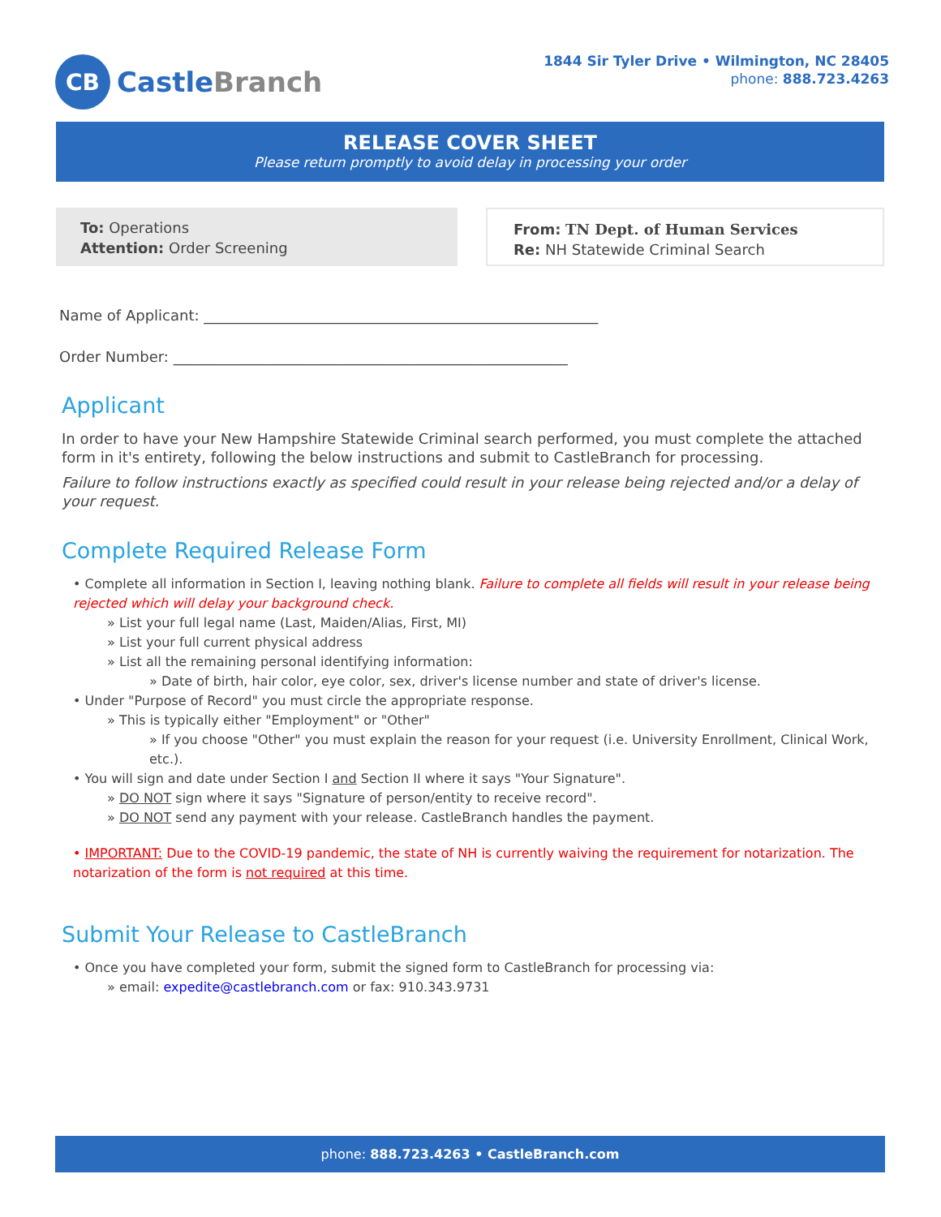CB
CastleBranch
1844 Sir Tyler Drive • Wilmington, NC 28405
phone: 888.723.4263
RELEASE COVER SHEET
Please return promptly to avoid delay in processing your order
To: Operations
Attention: Order Screening
From: TN Dept. of Human Services
Re: NH Statewide Criminal Search
Name of Applicant: ______________________________________________________
Order Number: ______________________________________________________
Applicant
In order to have your New Hampshire Statewide Criminal search performed, you must complete the attached form in it's entirety, following the below instructions and submit to CastleBranch for processing.
Failure to follow instructions exactly as specified could result in your release being rejected and/or a delay of your request.
Complete Required Release Form
• Complete all information in Section I, leaving nothing blank. Failure to complete all fields will result in your release being rejected which will delay your background check.
» List your full legal name (Last, Maiden/Alias, First, MI)
» List your full current physical address
» List all the remaining personal identifying information:
» Date of birth, hair color, eye color, sex, driver's license number and state of driver's license.
• Under "Purpose of Record" you must circle the appropriate response.
» This is typically either "Employment" or "Other"
» If you choose "Other" you must explain the reason for your request (i.e. University Enrollment, Clinical Work, etc.).
• You will sign and date under Section I and Section II where it says "Your Signature".
» DO NOT sign where it says "Signature of person/entity to receive record".
» DO NOT send any payment with your release. CastleBranch handles the payment.
• IMPORTANT: Due to the COVID-19 pandemic, the state of NH is currently waiving the requirement for notarization. The notarization of the form is not required at this time.
Submit Your Release to CastleBranch
• Once you have completed your form, submit the signed form to CastleBranch for processing via:
» email: expedite@castlebranch.com or fax: 910.343.9731
phone: 888.723.4263 • CastleBranch.com